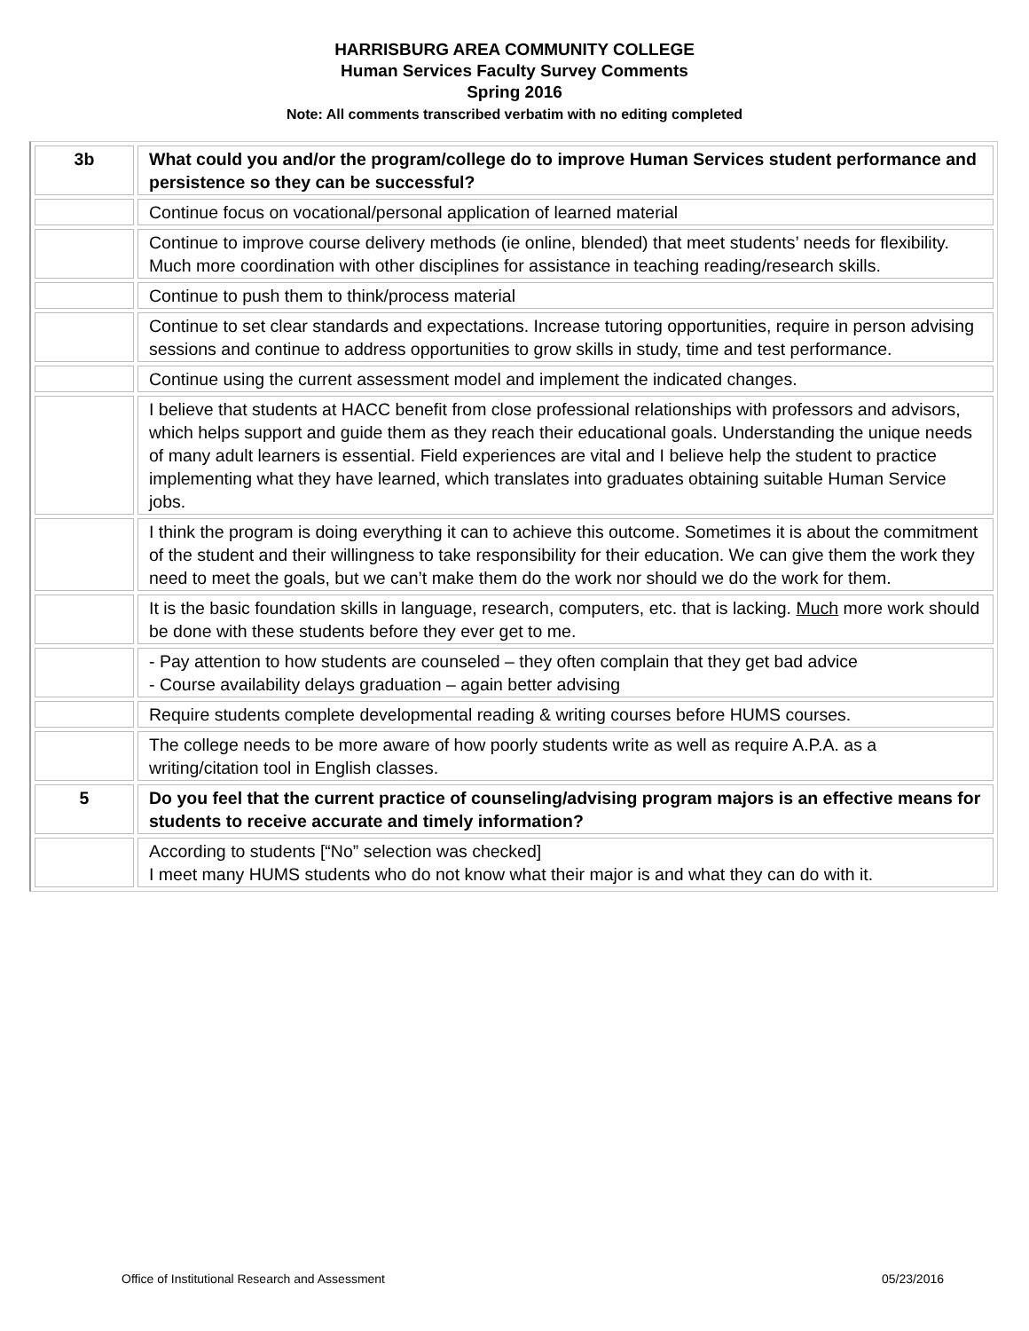HARRISBURG AREA COMMUNITY COLLEGE
Human Services Faculty Survey Comments
Spring 2016
Note: All comments transcribed verbatim with no editing completed
| 3b | What could you and/or the program/college do to improve Human Services student performance and persistence so they can be successful? |
| --- | --- |
| | Continue focus on vocational/personal application of learned material |
| | Continue to improve course delivery methods (ie online, blended) that meet students’ needs for flexibility. Much more coordination with other disciplines for assistance in teaching reading/research skills. |
| | Continue to push them to think/process material |
| | Continue to set clear standards and expectations. Increase tutoring opportunities, require in person advising sessions and continue to address opportunities to grow skills in study, time and test performance. |
| | Continue using the current assessment model and implement the indicated changes. |
| | I believe that students at HACC benefit from close professional relationships with professors and advisors, which helps support and guide them as they reach their educational goals. Understanding the unique needs of many adult learners is essential. Field experiences are vital and I believe help the student to practice implementing what they have learned, which translates into graduates obtaining suitable Human Service jobs. |
| | I think the program is doing everything it can to achieve this outcome. Sometimes it is about the commitment of the student and their willingness to take responsibility for their education. We can give them the work they need to meet the goals, but we can’t make them do the work nor should we do the work for them. |
| | It is the basic foundation skills in language, research, computers, etc. that is lacking. Much more work should be done with these students before they ever get to me. |
| | - Pay attention to how students are counseled – they often complain that they get bad advice - Course availability delays graduation – again better advising |
| | Require students complete developmental reading & writing courses before HUMS courses. |
| | The college needs to be more aware of how poorly students write as well as require A.P.A. as a writing/citation tool in English classes. |
| 5 | Do you feel that the current practice of counseling/advising program majors is an effective means for students to receive accurate and timely information? |
| | According to students [“No” selection was checked] I meet many HUMS students who do not know what their major is and what they can do with it. |
Office of Institutional Research and Assessment 05/23/2016